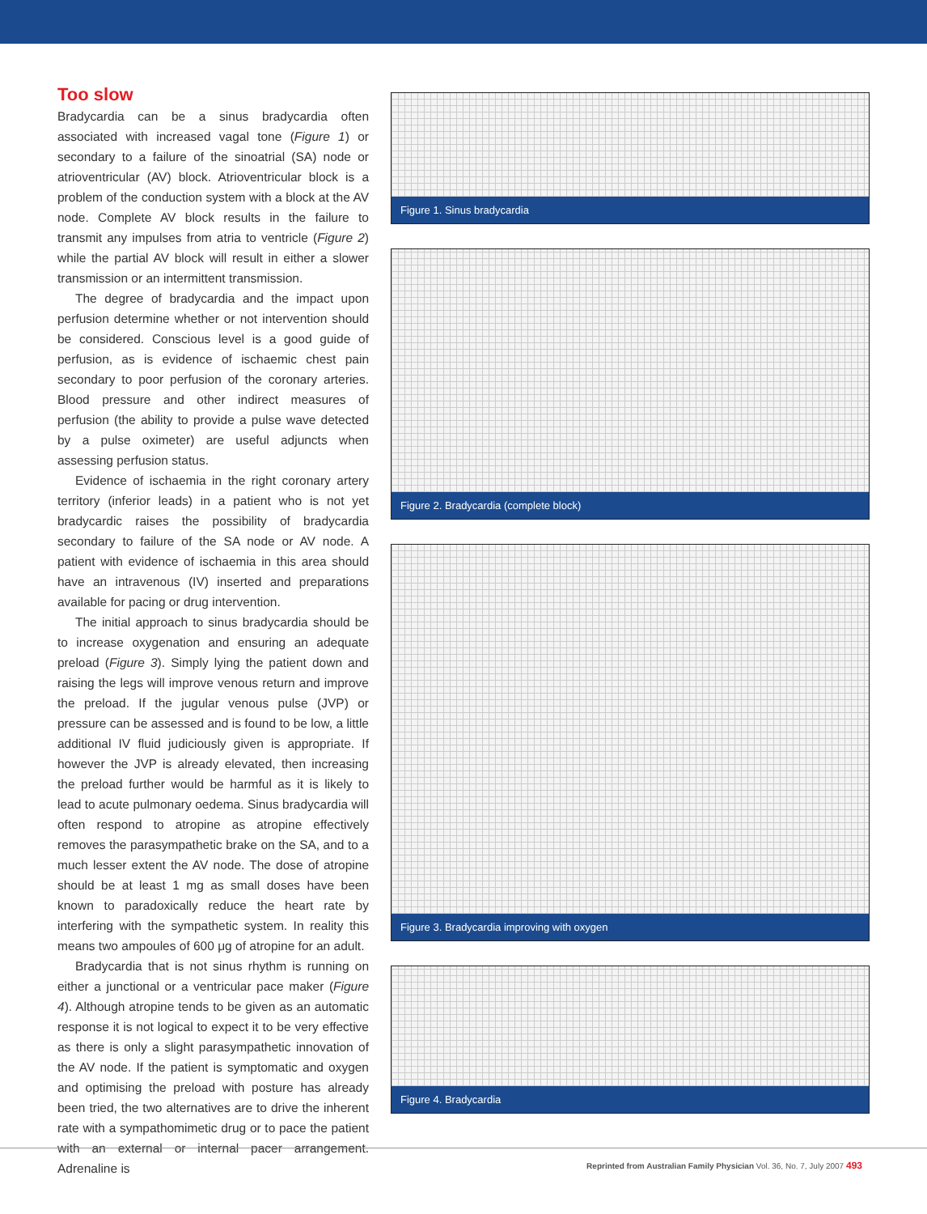Too slow
Bradycardia can be a sinus bradycardia often associated with increased vagal tone (Figure 1) or secondary to a failure of the sinoatrial (SA) node or atrioventricular (AV) block. Atrioventricular block is a problem of the conduction system with a block at the AV node. Complete AV block results in the failure to transmit any impulses from atria to ventricle (Figure 2) while the partial AV block will result in either a slower transmission or an intermittent transmission.
The degree of bradycardia and the impact upon perfusion determine whether or not intervention should be considered. Conscious level is a good guide of perfusion, as is evidence of ischaemic chest pain secondary to poor perfusion of the coronary arteries. Blood pressure and other indirect measures of perfusion (the ability to provide a pulse wave detected by a pulse oximeter) are useful adjuncts when assessing perfusion status.
Evidence of ischaemia in the right coronary artery territory (inferior leads) in a patient who is not yet bradycardic raises the possibility of bradycardia secondary to failure of the SA node or AV node. A patient with evidence of ischaemia in this area should have an intravenous (IV) inserted and preparations available for pacing or drug intervention.
The initial approach to sinus bradycardia should be to increase oxygenation and ensuring an adequate preload (Figure 3). Simply lying the patient down and raising the legs will improve venous return and improve the preload. If the jugular venous pulse (JVP) or pressure can be assessed and is found to be low, a little additional IV fluid judiciously given is appropriate. If however the JVP is already elevated, then increasing the preload further would be harmful as it is likely to lead to acute pulmonary oedema. Sinus bradycardia will often respond to atropine as atropine effectively removes the parasympathetic brake on the SA, and to a much lesser extent the AV node. The dose of atropine should be at least 1 mg as small doses have been known to paradoxically reduce the heart rate by interfering with the sympathetic system. In reality this means two ampoules of 600 μg of atropine for an adult.
Bradycardia that is not sinus rhythm is running on either a junctional or a ventricular pace maker (Figure 4). Although atropine tends to be given as an automatic response it is not logical to expect it to be very effective as there is only a slight parasympathetic innovation of the AV node. If the patient is symptomatic and oxygen and optimising the preload with posture has already been tried, the two alternatives are to drive the inherent rate with a sympathomimetic drug or to pace the patient with an external or internal pacer arrangement. Adrenaline is
Figure 1. Sinus bradycardia
Figure 2. Bradycardia (complete block)
Figure 3. Bradycardia improving with oxygen
Figure 4. Bradycardia
Reprinted from Australian Family Physician Vol. 36, No. 7, July 2007 493